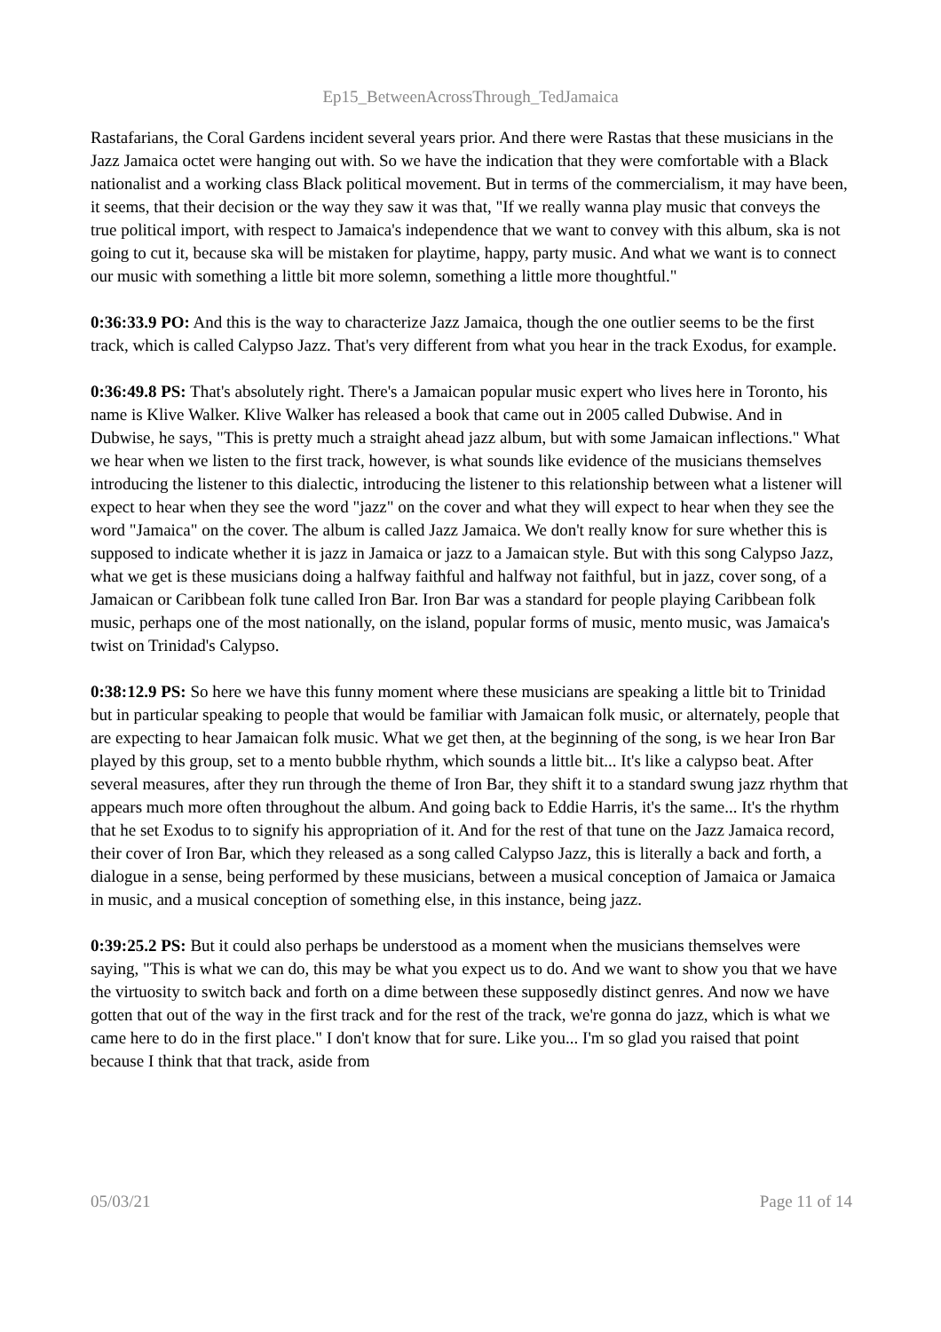Ep15_BetweenAcrossThrough_TedJamaica
Rastafarians, the Coral Gardens incident several years prior. And there were Rastas that these musicians in the Jazz Jamaica octet were hanging out with. So we have the indication that they were comfortable with a Black nationalist and a working class Black political movement. But in terms of the commercialism, it may have been, it seems, that their decision or the way they saw it was that, "If we really wanna play music that conveys the true political import, with respect to Jamaica's independence that we want to convey with this album, ska is not going to cut it, because ska will be mistaken for playtime, happy, party music. And what we want is to connect our music with something a little bit more solemn, something a little more thoughtful."
0:36:33.9 PO: And this is the way to characterize Jazz Jamaica, though the one outlier seems to be the first track, which is called Calypso Jazz. That's very different from what you hear in the track Exodus, for example.
0:36:49.8 PS: That's absolutely right. There's a Jamaican popular music expert who lives here in Toronto, his name is Klive Walker. Klive Walker has released a book that came out in 2005 called Dubwise. And in Dubwise, he says, "This is pretty much a straight ahead jazz album, but with some Jamaican inflections." What we hear when we listen to the first track, however, is what sounds like evidence of the musicians themselves introducing the listener to this dialectic, introducing the listener to this relationship between what a listener will expect to hear when they see the word "jazz" on the cover and what they will expect to hear when they see the word "Jamaica" on the cover. The album is called Jazz Jamaica. We don't really know for sure whether this is supposed to indicate whether it is jazz in Jamaica or jazz to a Jamaican style. But with this song Calypso Jazz, what we get is these musicians doing a halfway faithful and halfway not faithful, but in jazz, cover song, of a Jamaican or Caribbean folk tune called Iron Bar. Iron Bar was a standard for people playing Caribbean folk music, perhaps one of the most nationally, on the island, popular forms of music, mento music, was Jamaica's twist on Trinidad's Calypso.
0:38:12.9 PS: So here we have this funny moment where these musicians are speaking a little bit to Trinidad but in particular speaking to people that would be familiar with Jamaican folk music, or alternately, people that are expecting to hear Jamaican folk music. What we get then, at the beginning of the song, is we hear Iron Bar played by this group, set to a mento bubble rhythm, which sounds a little bit... It's like a calypso beat. After several measures, after they run through the theme of Iron Bar, they shift it to a standard swung jazz rhythm that appears much more often throughout the album. And going back to Eddie Harris, it's the same... It's the rhythm that he set Exodus to to signify his appropriation of it. And for the rest of that tune on the Jazz Jamaica record, their cover of Iron Bar, which they released as a song called Calypso Jazz, this is literally a back and forth, a dialogue in a sense, being performed by these musicians, between a musical conception of Jamaica or Jamaica in music, and a musical conception of something else, in this instance, being jazz.
0:39:25.2 PS: But it could also perhaps be understood as a moment when the musicians themselves were saying, "This is what we can do, this may be what you expect us to do. And we want to show you that we have the virtuosity to switch back and forth on a dime between these supposedly distinct genres. And now we have gotten that out of the way in the first track and for the rest of the track, we're gonna do jazz, which is what we came here to do in the first place." I don't know that for sure. Like you... I'm so glad you raised that point because I think that that track, aside from
05/03/21 Page 11 of 14